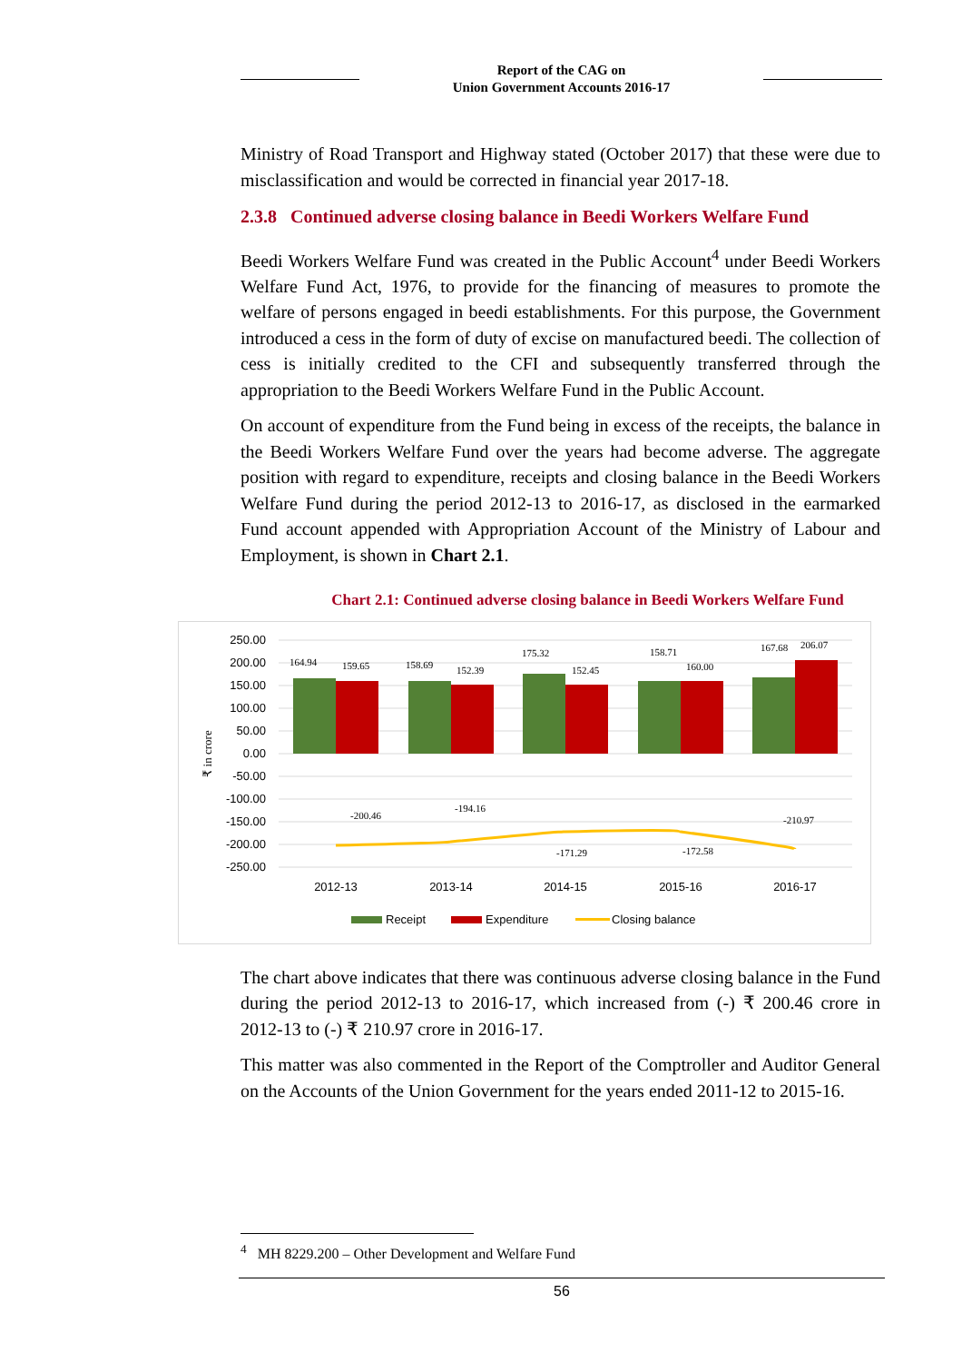Report of the CAG on
Union Government Accounts 2016-17
Ministry of Road Transport and Highway stated (October 2017) that these were due to misclassification and would be corrected in financial year 2017-18.
2.3.8 Continued adverse closing balance in Beedi Workers Welfare Fund
Beedi Workers Welfare Fund was created in the Public Account<sup>4</sup> under Beedi Workers Welfare Fund Act, 1976, to provide for the financing of measures to promote the welfare of persons engaged in beedi establishments. For this purpose, the Government introduced a cess in the form of duty of excise on manufactured beedi. The collection of cess is initially credited to the CFI and subsequently transferred through the appropriation to the Beedi Workers Welfare Fund in the Public Account.
On account of expenditure from the Fund being in excess of the receipts, the balance in the Beedi Workers Welfare Fund over the years had become adverse. The aggregate position with regard to expenditure, receipts and closing balance in the Beedi Workers Welfare Fund during the period 2012-13 to 2016-17, as disclosed in the earmarked Fund account appended with Appropriation Account of the Ministry of Labour and Employment, is shown in Chart 2.1.
Chart 2.1: Continued adverse closing balance in Beedi Workers Welfare Fund
250.00
200.00
150.00
100.00
50.00
0.00
-50.00
-100.00
-150.00
-200.00
-250.00
₹ in crore
164.94
159.65
158.69
152.39
175.32
152.45
158.71
160.00
167.68
206.07
-200.46
-194.16
-171.29
-172.58
-210.97
2012-13
2013-14
2014-15
2015-16
2016-17
Receipt
Expenditure
Closing balance
The chart above indicates that there was continuous adverse closing balance in the Fund during the period 2012-13 to 2016-17, which increased from (-) ₹ 200.46 crore in 2012-13 to (-) ₹ 210.97 crore in 2016-17.
This matter was also commented in the Report of the Comptroller and Auditor General on the Accounts of the Union Government for the years ended 2011-12 to 2015-16.
<sup>4</sup> MH 8229.200 – Other Development and Welfare Fund
56